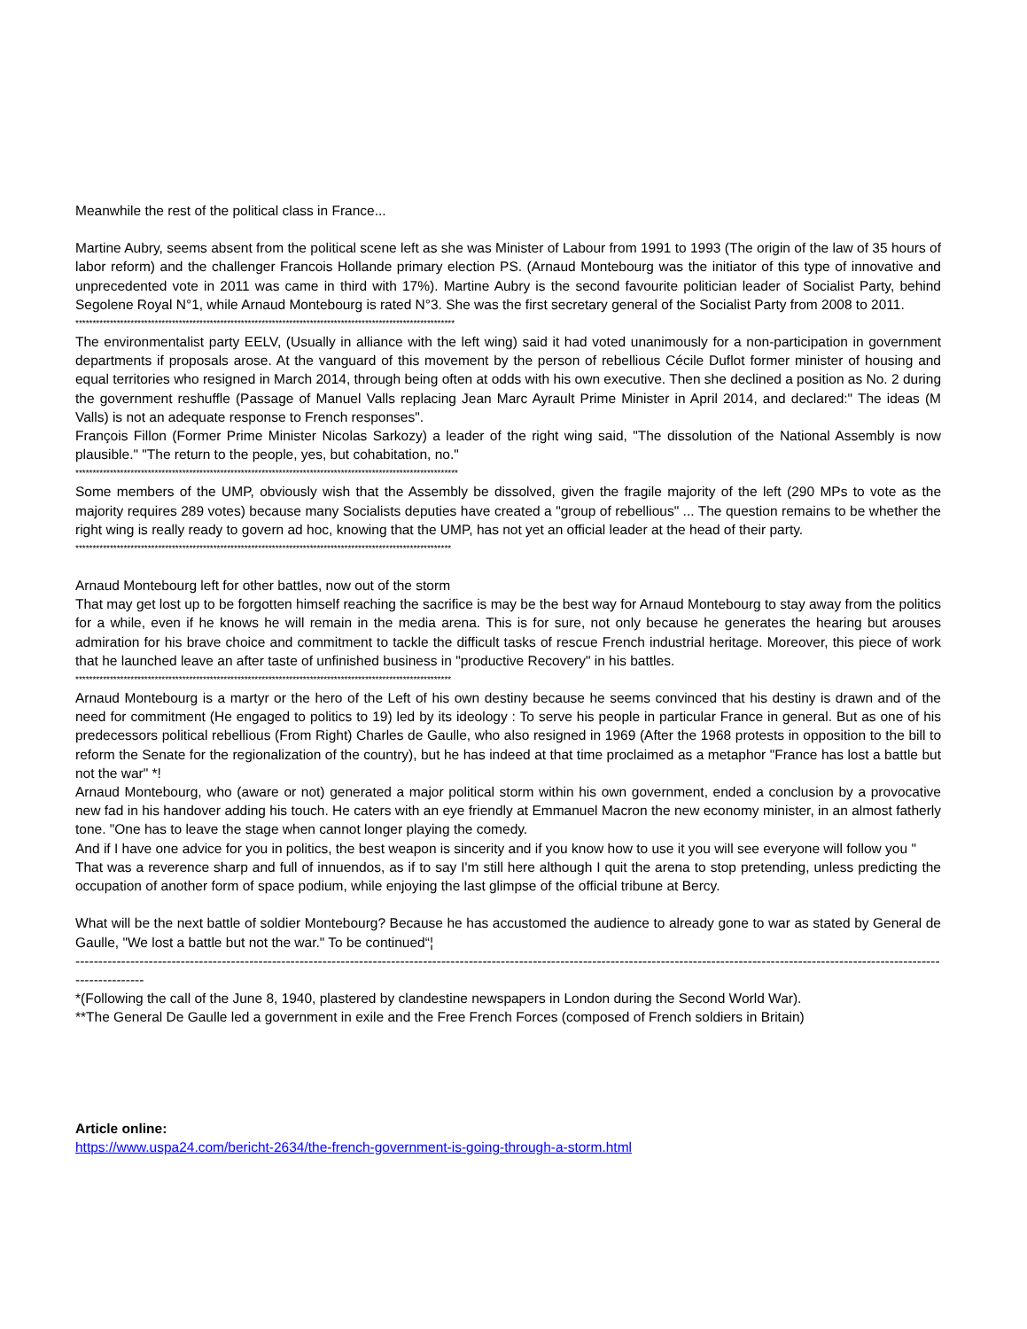Meanwhile the rest of the political class in France...
Martine Aubry, seems absent from the political scene left as she was Minister of Labour from 1991 to 1993 (The origin of the law of 35 hours of labor reform) and the challenger Francois Hollande primary election PS. (Arnaud Montebourg was the initiator of this type of innovative and unprecedented vote in 2011 was came in third with 17%). Martine Aubry is the second favourite politician leader of Socialist Party, behind Segolene Royal N°1, while Arnaud Montebourg is rated N°3. She was the first secretary general of the Socialist Party from 2008 to 2011.
**************************************************************************************************************
The environmentalist party EELV, (Usually in alliance with the left wing) said it had voted unanimously for a non-participation in government departments if proposals arose. At the vanguard of this movement by the person of rebellious Cécile Duflot former minister of housing and equal territories who resigned in March 2014, through being often at odds with his own executive. Then she declined a position as No. 2 during the government reshuffle (Passage of Manuel Valls replacing Jean Marc Ayrault Prime Minister in April 2014, and declared:" The ideas (M Valls) is not an adequate response to French responses".
François Fillon (Former Prime Minister Nicolas Sarkozy) a leader of the right wing said, "The dissolution of the National Assembly is now plausible." "The return to the people, yes, but cohabitation, no."
***************************************************************************************************************
Some members of the UMP, obviously wish that the Assembly be dissolved, given the fragile majority of the left (290 MPs to vote as the majority requires 289 votes) because many Socialists deputies have created a "group of rebellious" ... The question remains to be whether the right wing is really ready to govern ad hoc, knowing that the UMP, has not yet an official leader at the head of their party.
*************************************************************************************************************
Arnaud Montebourg left for other battles, now out of the storm
That may get lost up to be forgotten himself reaching the sacrifice is may be the best way for Arnaud Montebourg to stay away from the politics for a while, even if he knows he will remain in the media arena. This is for sure, not only because he generates the hearing but arouses admiration for his brave choice and commitment to tackle the difficult tasks of rescue French industrial heritage. Moreover, this piece of work that he launched leave an after taste of unfinished business in "productive Recovery" in his battles.
*************************************************************************************************************
Arnaud Montebourg is a martyr or the hero of the Left of his own destiny because he seems convinced that his destiny is drawn and of the need for commitment (He engaged to politics to 19) led by its ideology : To serve his people in particular France in general. But as one of his predecessors political rebellious (From Right) Charles de Gaulle, who also resigned in 1969 (After the 1968 protests in opposition to the bill to reform the Senate for the regionalization of the country), but he has indeed at that time proclaimed as a metaphor "France has lost a battle but not the war" *!
Arnaud Montebourg, who (aware or not) generated a major political storm within his own government, ended a conclusion by a provocative new fad in his handover adding his touch. He caters with an eye friendly at Emmanuel Macron the new economy minister, in an almost fatherly tone. "One has to leave the stage when cannot longer playing the comedy.
And if I have one advice for you in politics, the best weapon is sincerity and if you know how to use it you will see everyone will follow you "
That was a reverence sharp and full of innuendos, as if to say I'm still here although I quit the arena to stop pretending, unless predicting the occupation of another form of space podium, while enjoying the last glimpse of the official tribune at Bercy.
What will be the next battle of soldier Montebourg? Because he has accustomed the audience to already gone to war as stated by General de Gaulle, "We lost a battle but not the war." To be continued“¦
------------------------------------------------------------------------------------------------------------------------------------------------------------------------------------------------------------
*(Following the call of the June 8, 1940, plastered by clandestine newspapers in London during the Second World War).
**The General De Gaulle led a government in exile and the Free French Forces (composed of French soldiers in Britain)
Article online:
https://www.uspa24.com/bericht-2634/the-french-government-is-going-through-a-storm.html